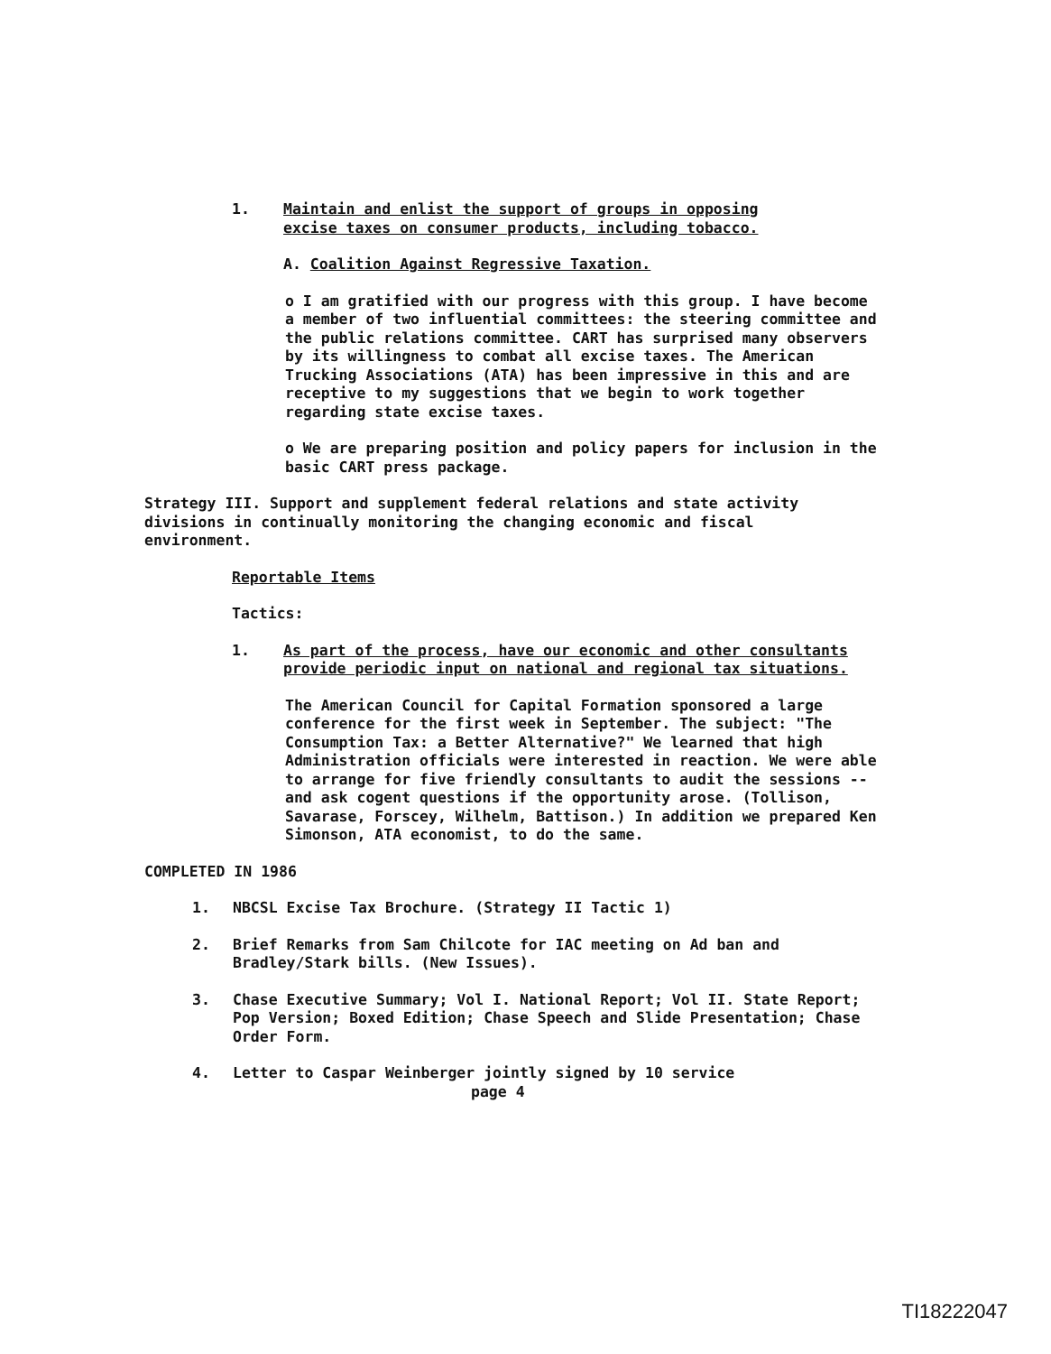1. Maintain and enlist the support of groups in opposing excise taxes on consumer products, including tobacco.
A. Coalition Against Regressive Taxation.
o I am gratified with our progress with this group. I have become a member of two influential committees: the steering committee and the public relations committee. CART has surprised many observers by its willingness to combat all excise taxes. The American Trucking Associations (ATA) has been impressive in this and are receptive to my suggestions that we begin to work together regarding state excise taxes.
o We are preparing position and policy papers for inclusion in the basic CART press package.
Strategy III. Support and supplement federal relations and state activity divisions in continually monitoring the changing economic and fiscal environment.
Reportable Items
Tactics:
1. As part of the process, have our economic and other consultants provide periodic input on national and regional tax situations.
The American Council for Capital Formation sponsored a large conference for the first week in September. The subject: "The Consumption Tax: a Better Alternative?" We learned that high Administration officials were interested in reaction. We were able to arrange for five friendly consultants to audit the sessions -- and ask cogent questions if the opportunity arose. (Tollison, Savarase, Forscey, Wilhelm, Battison.) In addition we prepared Ken Simonson, ATA economist, to do the same.
COMPLETED IN 1986
1. NBCSL Excise Tax Brochure. (Strategy II Tactic 1)
2. Brief Remarks from Sam Chilcote for IAC meeting on Ad ban and Bradley/Stark bills. (New Issues).
3. Chase Executive Summary; Vol I. National Report; Vol II. State Report; Pop Version; Boxed Edition; Chase Speech and Slide Presentation; Chase Order Form.
4. Letter to Caspar Weinberger jointly signed by 10 service
page 4
TI18222047